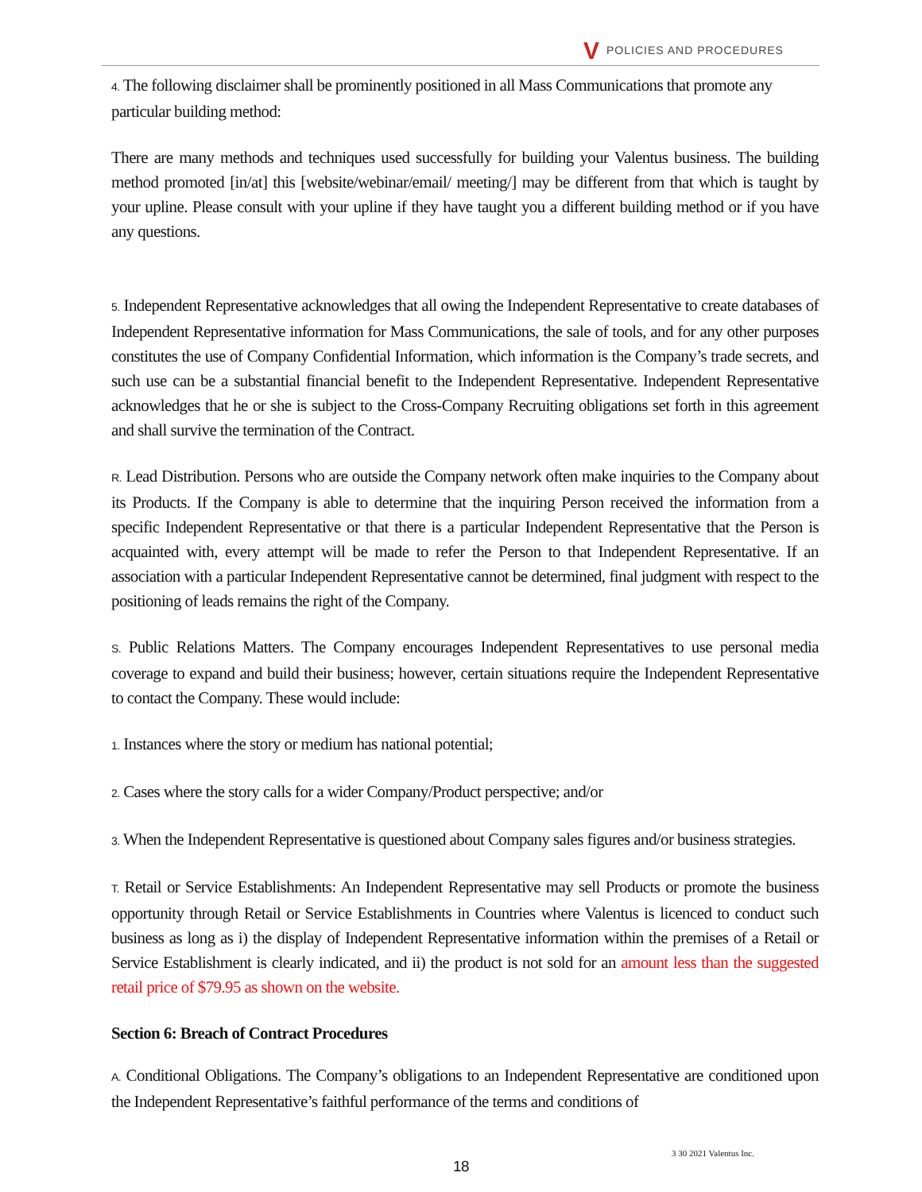V POLICIES AND PROCEDURES
4. The following disclaimer shall be prominently positioned in all Mass Communications that promote any particular building method:
There are many methods and techniques used successfully for building your Valentus business. The building method promoted [in/at] this [website/webinar/email/ meeting/] may be different from that which is taught by your upline. Please consult with your upline if they have taught you a different building method or if you have any questions.
5. Independent Representative acknowledges that all owing the Independent Representative to create databases of Independent Representative information for Mass Communications, the sale of tools, and for any other purposes constitutes the use of Company Confidential Information, which information is the Company’s trade secrets, and such use can be a substantial financial benefit to the Independent Representative. Independent Representative acknowledges that he or she is subject to the Cross-Company Recruiting obligations set forth in this agreement and shall survive the termination of the Contract.
R. Lead Distribution. Persons who are outside the Company network often make inquiries to the Company about its Products. If the Company is able to determine that the inquiring Person received the information from a specific Independent Representative or that there is a particular Independent Representative that the Person is acquainted with, every attempt will be made to refer the Person to that Independent Representative. If an association with a particular Independent Representative cannot be determined, final judgment with respect to the positioning of leads remains the right of the Company.
S. Public Relations Matters. The Company encourages Independent Representatives to use personal media coverage to expand and build their business; however, certain situations require the Independent Representative to contact the Company. These would include:
1. Instances where the story or medium has national potential;
2. Cases where the story calls for a wider Company/Product perspective; and/or
3. When the Independent Representative is questioned about Company sales figures and/or business strategies.
T. Retail or Service Establishments: An Independent Representative may sell Products or promote the business opportunity through Retail or Service Establishments in Countries where Valentus is licenced to conduct such business as long as i) the display of Independent Representative information within the premises of a Retail or Service Establishment is clearly indicated, and ii) the product is not sold for an amount less than the suggested retail price of $79.95 as shown on the website.
Section 6: Breach of Contract Procedures
A. Conditional Obligations. The Company’s obligations to an Independent Representative are conditioned upon the Independent Representative’s faithful performance of the terms and conditions of
3 30 2021 Valentus Inc.
18